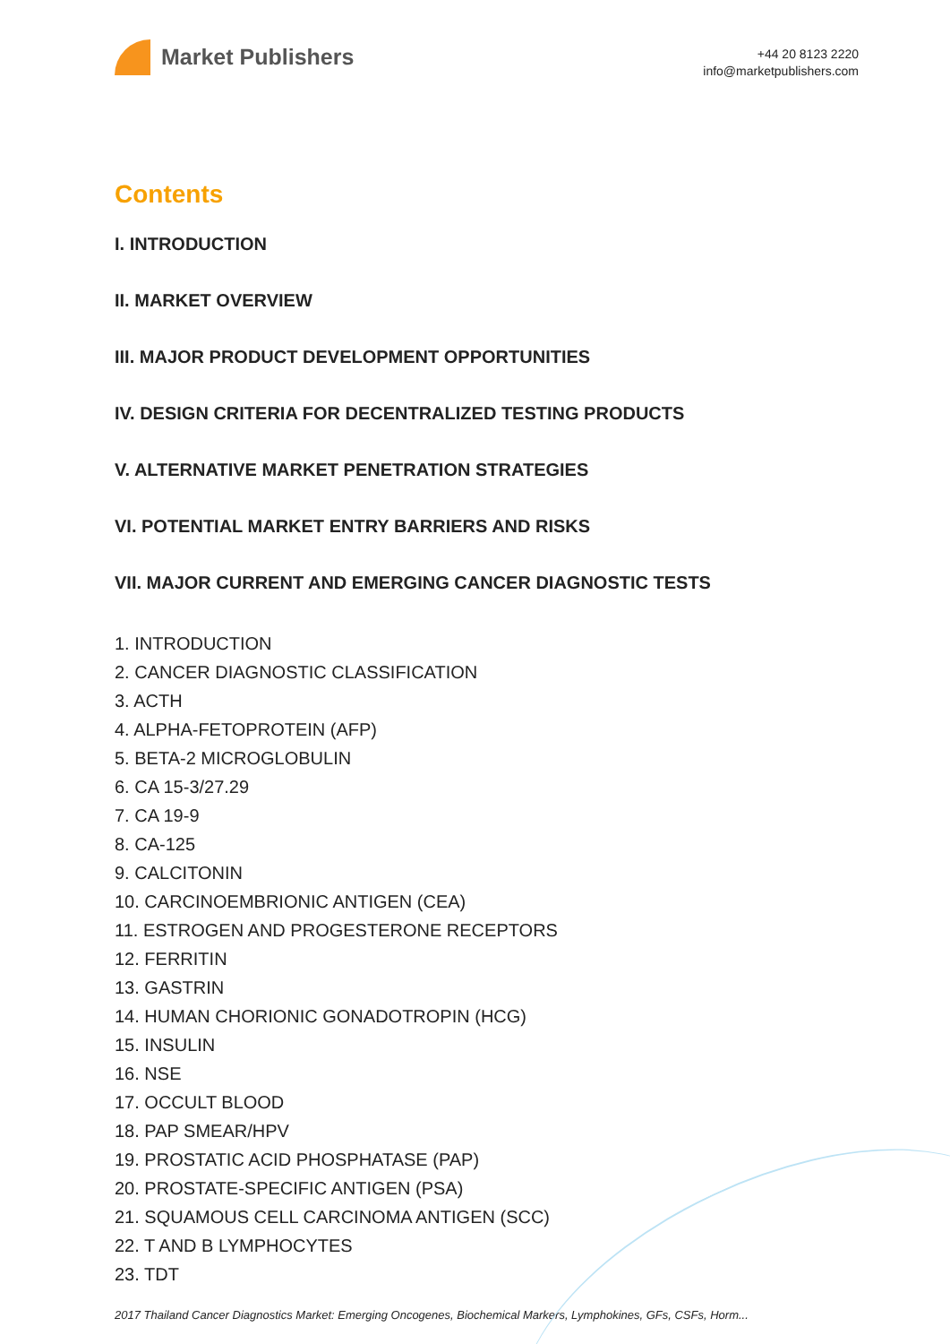Market Publishers
+44 20 8123 2220
info@marketpublishers.com
Contents
I. INTRODUCTION
II. MARKET OVERVIEW
III. MAJOR PRODUCT DEVELOPMENT OPPORTUNITIES
IV. DESIGN CRITERIA FOR DECENTRALIZED TESTING PRODUCTS
V. ALTERNATIVE MARKET PENETRATION STRATEGIES
VI. POTENTIAL MARKET ENTRY BARRIERS AND RISKS
VII. MAJOR CURRENT AND EMERGING CANCER DIAGNOSTIC TESTS
1. INTRODUCTION
2. CANCER DIAGNOSTIC CLASSIFICATION
3. ACTH
4. ALPHA-FETOPROTEIN (AFP)
5. BETA-2 MICROGLOBULIN
6. CA 15-3/27.29
7. CA 19-9
8. CA-125
9. CALCITONIN
10. CARCINOEMBRIONIC ANTIGEN (CEA)
11. ESTROGEN AND PROGESTERONE RECEPTORS
12. FERRITIN
13. GASTRIN
14. HUMAN CHORIONIC GONADOTROPIN (HCG)
15. INSULIN
16. NSE
17. OCCULT BLOOD
18. PAP SMEAR/HPV
19. PROSTATIC ACID PHOSPHATASE (PAP)
20. PROSTATE-SPECIFIC ANTIGEN (PSA)
21. SQUAMOUS CELL CARCINOMA ANTIGEN (SCC)
22. T AND B LYMPHOCYTES
23. TDT
2017 Thailand Cancer Diagnostics Market: Emerging Oncogenes, Biochemical Markers, Lymphokines, GFs, CSFs, Horm...